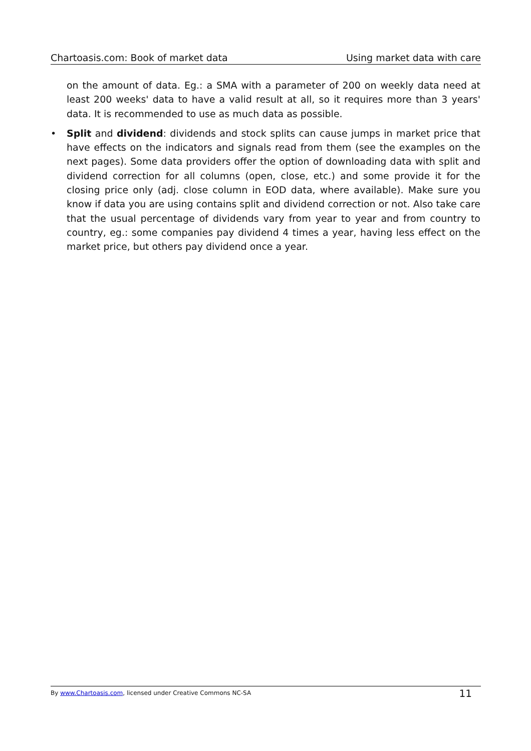Chartoasis.com: Book of market data Using market data with care
on the amount of data. Eg.: a SMA with a parameter of 200 on weekly data need at least 200 weeks' data to have a valid result at all, so it requires more than 3 years' data. It is recommended to use as much data as possible.
• Split and dividend: dividends and stock splits can cause jumps in market price that have effects on the indicators and signals read from them (see the examples on the next pages). Some data providers offer the option of downloading data with split and dividend correction for all columns (open, close, etc.) and some provide it for the closing price only (adj. close column in EOD data, where available). Make sure you know if data you are using contains split and dividend correction or not. Also take care that the usual percentage of dividends vary from year to year and from country to country, eg.: some companies pay dividend 4 times a year, having less effect on the market price, but others pay dividend once a year.
By www.Chartoasis.com, licensed under Creative Commons NC-SA 11